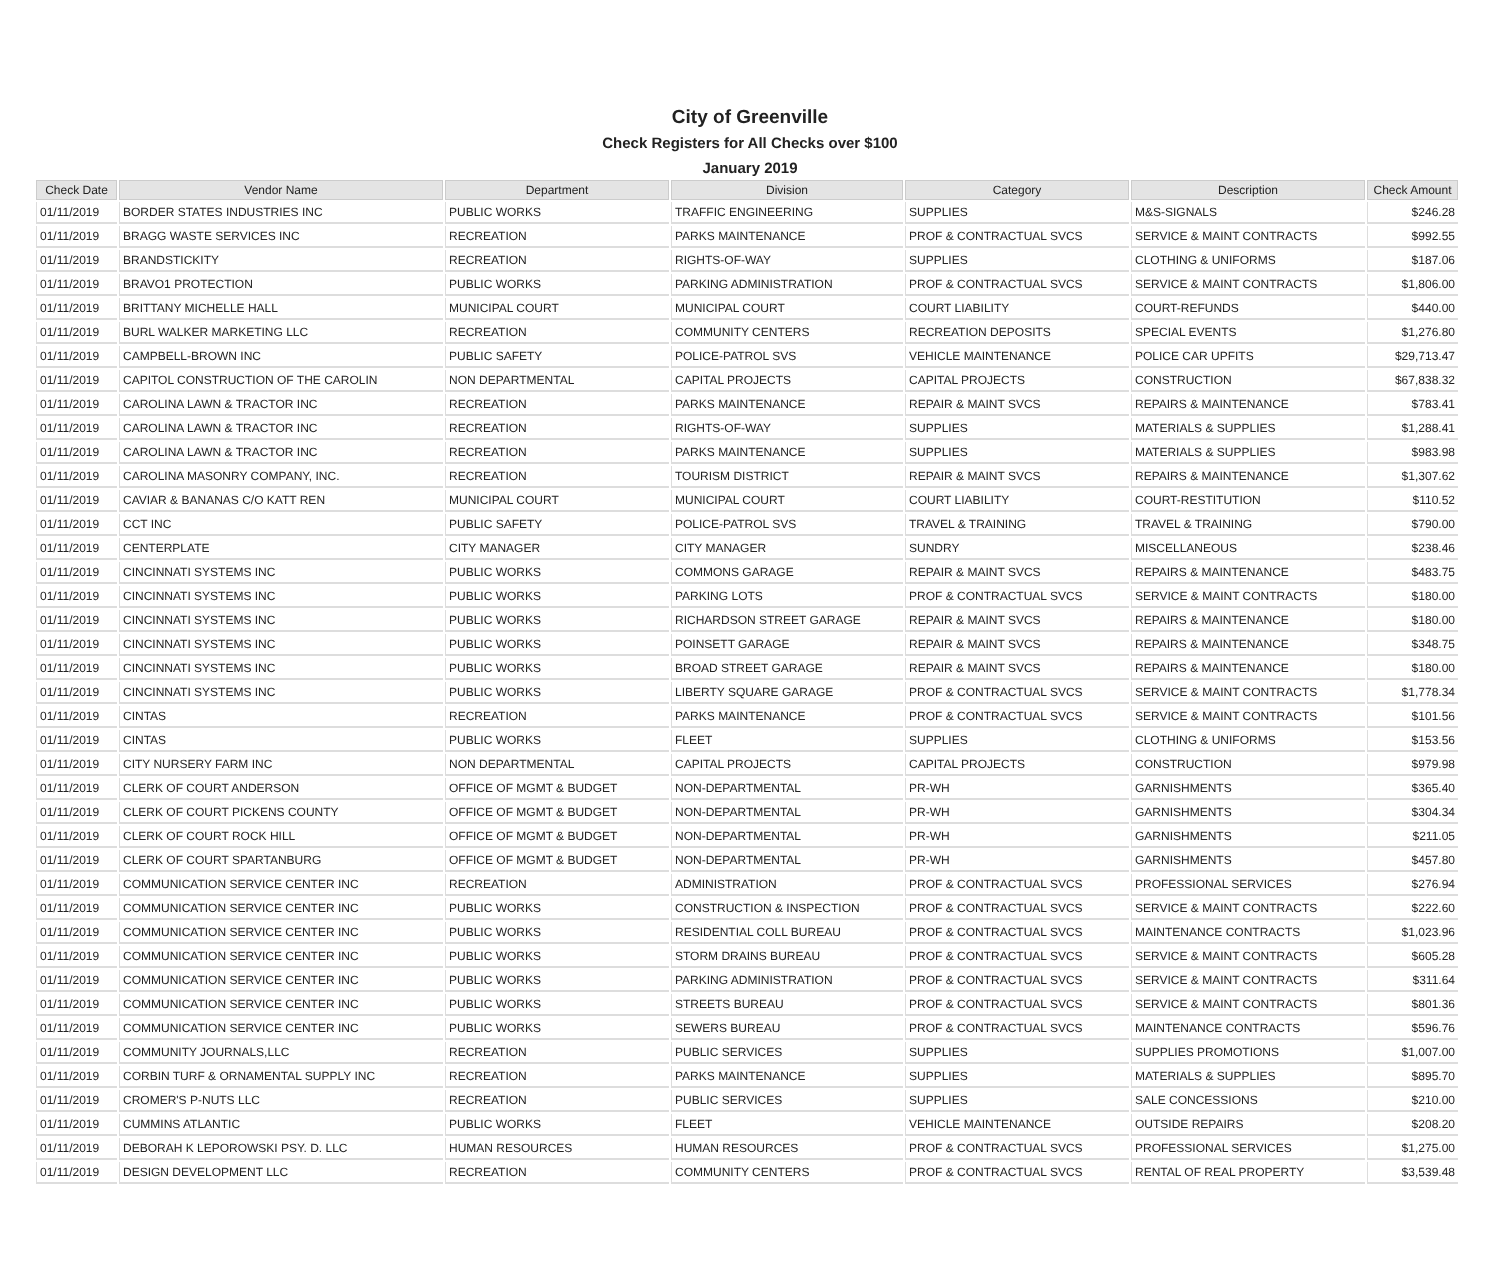City of Greenville
Check Registers for All Checks over $100
January 2019
| Check Date | Vendor Name | Department | Division | Category | Description | Check Amount |
| --- | --- | --- | --- | --- | --- | --- |
| 01/11/2019 | BORDER STATES INDUSTRIES INC | PUBLIC WORKS | TRAFFIC ENGINEERING | SUPPLIES | M&S-SIGNALS | $246.28 |
| 01/11/2019 | BRAGG WASTE SERVICES INC | RECREATION | PARKS MAINTENANCE | PROF & CONTRACTUAL SVCS | SERVICE & MAINT CONTRACTS | $992.55 |
| 01/11/2019 | BRANDSTICKITY | RECREATION | RIGHTS-OF-WAY | SUPPLIES | CLOTHING & UNIFORMS | $187.06 |
| 01/11/2019 | BRAVO1 PROTECTION | PUBLIC WORKS | PARKING ADMINISTRATION | PROF & CONTRACTUAL SVCS | SERVICE & MAINT CONTRACTS | $1,806.00 |
| 01/11/2019 | BRITTANY MICHELLE HALL | MUNICIPAL COURT | MUNICIPAL COURT | COURT LIABILITY | COURT-REFUNDS | $440.00 |
| 01/11/2019 | BURL WALKER MARKETING LLC | RECREATION | COMMUNITY CENTERS | RECREATION DEPOSITS | SPECIAL EVENTS | $1,276.80 |
| 01/11/2019 | CAMPBELL-BROWN INC | PUBLIC SAFETY | POLICE-PATROL SVS | VEHICLE MAINTENANCE | POLICE CAR UPFITS | $29,713.47 |
| 01/11/2019 | CAPITOL CONSTRUCTION OF THE CAROLIN | NON DEPARTMENTAL | CAPITAL PROJECTS | CAPITAL PROJECTS | CONSTRUCTION | $67,838.32 |
| 01/11/2019 | CAROLINA LAWN & TRACTOR INC | RECREATION | PARKS MAINTENANCE | REPAIR & MAINT SVCS | REPAIRS & MAINTENANCE | $783.41 |
| 01/11/2019 | CAROLINA LAWN & TRACTOR INC | RECREATION | RIGHTS-OF-WAY | SUPPLIES | MATERIALS & SUPPLIES | $1,288.41 |
| 01/11/2019 | CAROLINA LAWN & TRACTOR INC | RECREATION | PARKS MAINTENANCE | SUPPLIES | MATERIALS & SUPPLIES | $983.98 |
| 01/11/2019 | CAROLINA MASONRY COMPANY, INC. | RECREATION | TOURISM DISTRICT | REPAIR & MAINT SVCS | REPAIRS & MAINTENANCE | $1,307.62 |
| 01/11/2019 | CAVIAR & BANANAS C/O KATT REN | MUNICIPAL COURT | MUNICIPAL COURT | COURT LIABILITY | COURT-RESTITUTION | $110.52 |
| 01/11/2019 | CCT INC | PUBLIC SAFETY | POLICE-PATROL SVS | TRAVEL & TRAINING | TRAVEL & TRAINING | $790.00 |
| 01/11/2019 | CENTERPLATE | CITY MANAGER | CITY MANAGER | SUNDRY | MISCELLANEOUS | $238.46 |
| 01/11/2019 | CINCINNATI SYSTEMS INC | PUBLIC WORKS | COMMONS GARAGE | REPAIR & MAINT SVCS | REPAIRS & MAINTENANCE | $483.75 |
| 01/11/2019 | CINCINNATI SYSTEMS INC | PUBLIC WORKS | PARKING LOTS | PROF & CONTRACTUAL SVCS | SERVICE & MAINT CONTRACTS | $180.00 |
| 01/11/2019 | CINCINNATI SYSTEMS INC | PUBLIC WORKS | RICHARDSON STREET GARAGE | REPAIR & MAINT SVCS | REPAIRS & MAINTENANCE | $180.00 |
| 01/11/2019 | CINCINNATI SYSTEMS INC | PUBLIC WORKS | POINSETT GARAGE | REPAIR & MAINT SVCS | REPAIRS & MAINTENANCE | $348.75 |
| 01/11/2019 | CINCINNATI SYSTEMS INC | PUBLIC WORKS | BROAD STREET GARAGE | REPAIR & MAINT SVCS | REPAIRS & MAINTENANCE | $180.00 |
| 01/11/2019 | CINCINNATI SYSTEMS INC | PUBLIC WORKS | LIBERTY SQUARE GARAGE | PROF & CONTRACTUAL SVCS | SERVICE & MAINT CONTRACTS | $1,778.34 |
| 01/11/2019 | CINTAS | RECREATION | PARKS MAINTENANCE | PROF & CONTRACTUAL SVCS | SERVICE & MAINT CONTRACTS | $101.56 |
| 01/11/2019 | CINTAS | PUBLIC WORKS | FLEET | SUPPLIES | CLOTHING & UNIFORMS | $153.56 |
| 01/11/2019 | CITY NURSERY FARM INC | NON DEPARTMENTAL | CAPITAL PROJECTS | CAPITAL PROJECTS | CONSTRUCTION | $979.98 |
| 01/11/2019 | CLERK OF COURT ANDERSON | OFFICE OF MGMT & BUDGET | NON-DEPARTMENTAL | PR-WH | GARNISHMENTS | $365.40 |
| 01/11/2019 | CLERK OF COURT PICKENS COUNTY | OFFICE OF MGMT & BUDGET | NON-DEPARTMENTAL | PR-WH | GARNISHMENTS | $304.34 |
| 01/11/2019 | CLERK OF COURT ROCK HILL | OFFICE OF MGMT & BUDGET | NON-DEPARTMENTAL | PR-WH | GARNISHMENTS | $211.05 |
| 01/11/2019 | CLERK OF COURT SPARTANBURG | OFFICE OF MGMT & BUDGET | NON-DEPARTMENTAL | PR-WH | GARNISHMENTS | $457.80 |
| 01/11/2019 | COMMUNICATION SERVICE CENTER INC | RECREATION | ADMINISTRATION | PROF & CONTRACTUAL SVCS | PROFESSIONAL SERVICES | $276.94 |
| 01/11/2019 | COMMUNICATION SERVICE CENTER INC | PUBLIC WORKS | CONSTRUCTION & INSPECTION | PROF & CONTRACTUAL SVCS | SERVICE & MAINT CONTRACTS | $222.60 |
| 01/11/2019 | COMMUNICATION SERVICE CENTER INC | PUBLIC WORKS | RESIDENTIAL COLL BUREAU | PROF & CONTRACTUAL SVCS | MAINTENANCE CONTRACTS | $1,023.96 |
| 01/11/2019 | COMMUNICATION SERVICE CENTER INC | PUBLIC WORKS | STORM DRAINS BUREAU | PROF & CONTRACTUAL SVCS | SERVICE & MAINT CONTRACTS | $605.28 |
| 01/11/2019 | COMMUNICATION SERVICE CENTER INC | PUBLIC WORKS | PARKING ADMINISTRATION | PROF & CONTRACTUAL SVCS | SERVICE & MAINT CONTRACTS | $311.64 |
| 01/11/2019 | COMMUNICATION SERVICE CENTER INC | PUBLIC WORKS | STREETS BUREAU | PROF & CONTRACTUAL SVCS | SERVICE & MAINT CONTRACTS | $801.36 |
| 01/11/2019 | COMMUNICATION SERVICE CENTER INC | PUBLIC WORKS | SEWERS BUREAU | PROF & CONTRACTUAL SVCS | MAINTENANCE CONTRACTS | $596.76 |
| 01/11/2019 | COMMUNITY JOURNALS,LLC | RECREATION | PUBLIC SERVICES | SUPPLIES | SUPPLIES PROMOTIONS | $1,007.00 |
| 01/11/2019 | CORBIN TURF & ORNAMENTAL SUPPLY INC | RECREATION | PARKS MAINTENANCE | SUPPLIES | MATERIALS & SUPPLIES | $895.70 |
| 01/11/2019 | CROMER'S P-NUTS LLC | RECREATION | PUBLIC SERVICES | SUPPLIES | SALE CONCESSIONS | $210.00 |
| 01/11/2019 | CUMMINS ATLANTIC | PUBLIC WORKS | FLEET | VEHICLE MAINTENANCE | OUTSIDE REPAIRS | $208.20 |
| 01/11/2019 | DEBORAH K LEPOROWSKI PSY. D. LLC | HUMAN RESOURCES | HUMAN RESOURCES | PROF & CONTRACTUAL SVCS | PROFESSIONAL SERVICES | $1,275.00 |
| 01/11/2019 | DESIGN DEVELOPMENT LLC | RECREATION | COMMUNITY CENTERS | PROF & CONTRACTUAL SVCS | RENTAL OF REAL PROPERTY | $3,539.48 |